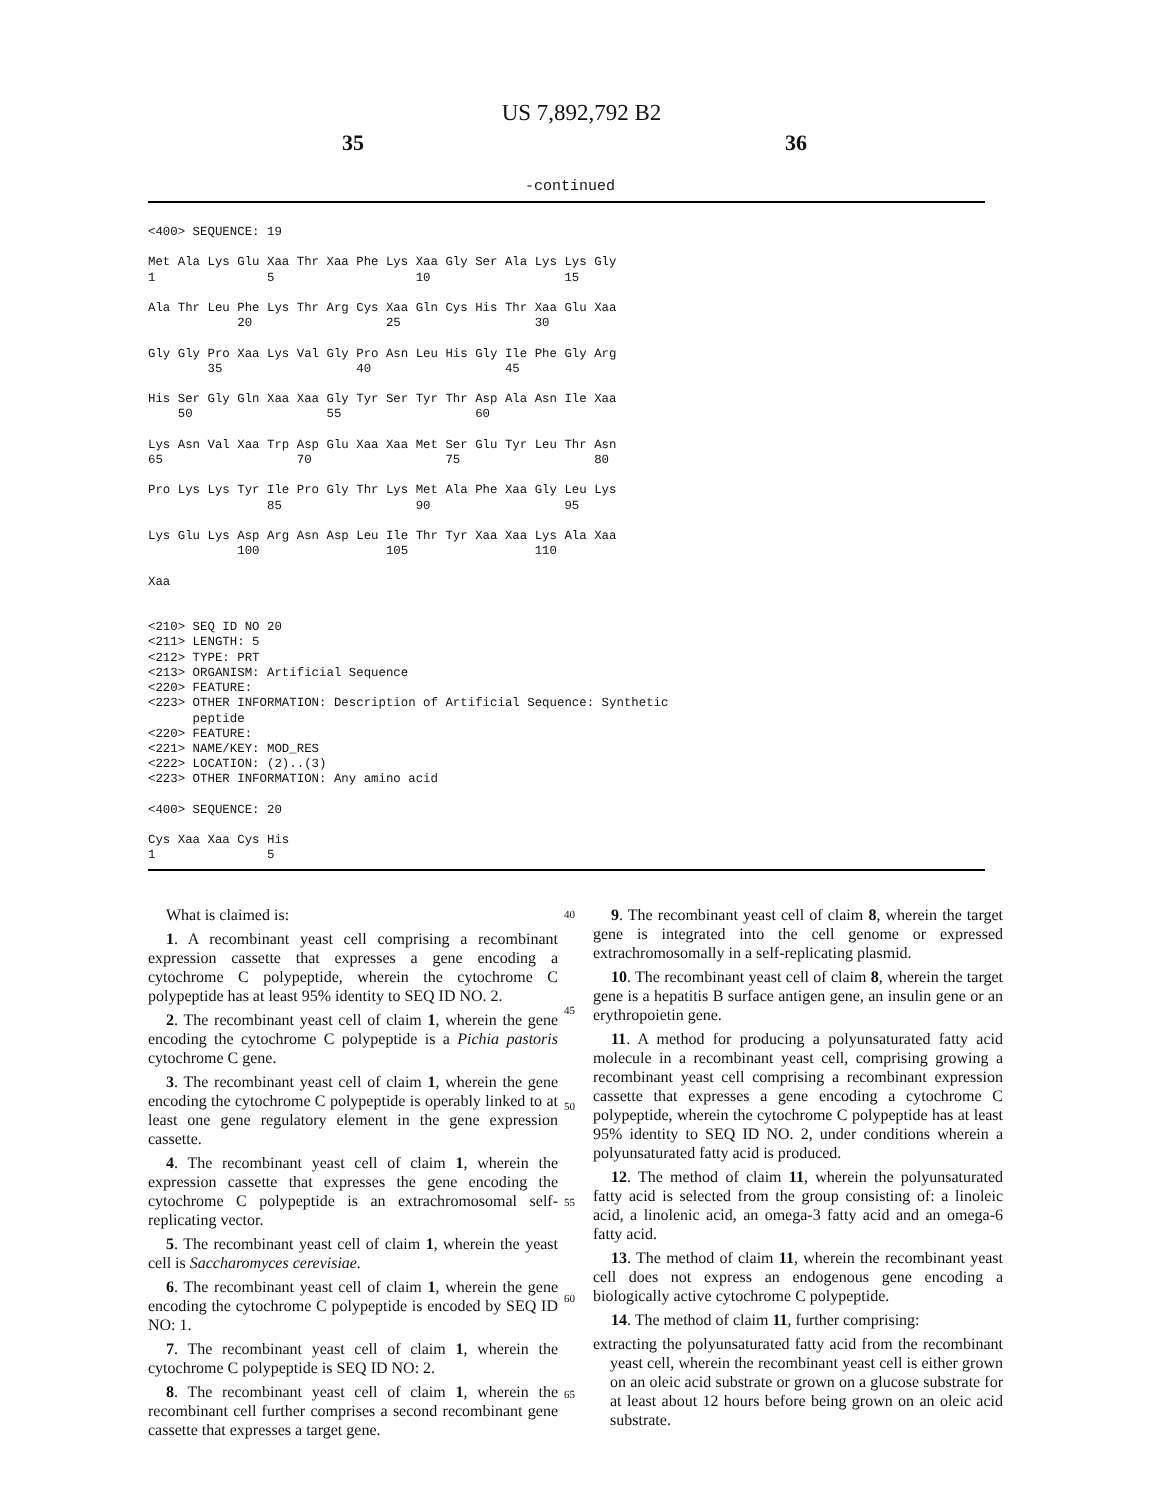US 7,892,792 B2
35 36
-continued
<400> SEQUENCE: 19

Met Ala Lys Glu Xaa Thr Xaa Phe Lys Xaa Gly Ser Ala Lys Lys Gly
1               5                   10                  15

Ala Thr Leu Phe Lys Thr Arg Cys Xaa Gln Cys His Thr Xaa Glu Xaa
            20                  25                  30

Gly Gly Pro Xaa Lys Val Gly Pro Asn Leu His Gly Ile Phe Gly Arg
        35                  40                  45

His Ser Gly Gln Xaa Xaa Gly Tyr Ser Tyr Thr Asp Ala Asn Ile Xaa
    50                  55                  60

Lys Asn Val Xaa Trp Asp Glu Xaa Xaa Met Ser Glu Tyr Leu Thr Asn
65                  70                  75                  80

Pro Lys Lys Tyr Ile Pro Gly Thr Lys Met Ala Phe Xaa Gly Leu Lys
                85                  90                  95

Lys Glu Lys Asp Arg Asn Asp Leu Ile Thr Tyr Xaa Xaa Lys Ala Xaa
            100                 105                 110

Xaa


<210> SEQ ID NO 20
<211> LENGTH: 5
<212> TYPE: PRT
<213> ORGANISM: Artificial Sequence
<220> FEATURE:
<223> OTHER INFORMATION: Description of Artificial Sequence: Synthetic
      peptide
<220> FEATURE:
<221> NAME/KEY: MOD_RES
<222> LOCATION: (2)..(3)
<223> OTHER INFORMATION: Any amino acid

<400> SEQUENCE: 20

Cys Xaa Xaa Cys His
1               5
What is claimed is:
1. A recombinant yeast cell comprising a recombinant expression cassette that expresses a gene encoding a cytochrome C polypeptide, wherein the cytochrome C polypeptide has at least 95% identity to SEQ ID NO. 2.
2. The recombinant yeast cell of claim 1, wherein the gene encoding the cytochrome C polypeptide is a Pichia pastoris cytochrome C gene.
3. The recombinant yeast cell of claim 1, wherein the gene encoding the cytochrome C polypeptide is operably linked to at least one gene regulatory element in the gene expression cassette.
4. The recombinant yeast cell of claim 1, wherein the expression cassette that expresses the gene encoding the cytochrome C polypeptide is an extrachromosomal self-replicating vector.
5. The recombinant yeast cell of claim 1, wherein the yeast cell is Saccharomyces cerevisiae.
6. The recombinant yeast cell of claim 1, wherein the gene encoding the cytochrome C polypeptide is encoded by SEQ ID NO: 1.
7. The recombinant yeast cell of claim 1, wherein the cytochrome C polypeptide is SEQ ID NO: 2.
8. The recombinant yeast cell of claim 1, wherein the recombinant cell further comprises a second recombinant gene cassette that expresses a target gene.
40
45
50
55
60
65
9. The recombinant yeast cell of claim 8, wherein the target gene is integrated into the cell genome or expressed extrachromosomally in a self-replicating plasmid.
10. The recombinant yeast cell of claim 8, wherein the target gene is a hepatitis B surface antigen gene, an insulin gene or an erythropoietin gene.
11. A method for producing a polyunsaturated fatty acid molecule in a recombinant yeast cell, comprising growing a recombinant yeast cell comprising a recombinant expression cassette that expresses a gene encoding a cytochrome C polypeptide, wherein the cytochrome C polypeptide has at least 95% identity to SEQ ID NO. 2, under conditions wherein a polyunsaturated fatty acid is produced.
12. The method of claim 11, wherein the polyunsaturated fatty acid is selected from the group consisting of: a linoleic acid, a linolenic acid, an omega-3 fatty acid and an omega-6 fatty acid.
13. The method of claim 11, wherein the recombinant yeast cell does not express an endogenous gene encoding a biologically active cytochrome C polypeptide.
14. The method of claim 11, further comprising:
extracting the polyunsaturated fatty acid from the recombinant yeast cell, wherein the recombinant yeast cell is either grown on an oleic acid substrate or grown on a glucose substrate for at least about 12 hours before being grown on an oleic acid substrate.